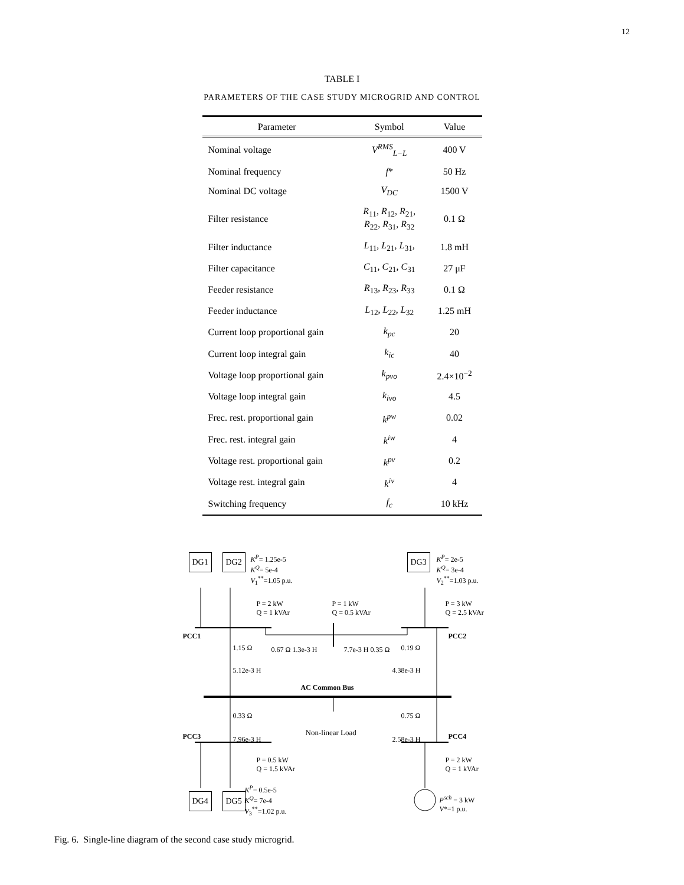12
TABLE I
PARAMETERS OF THE CASE STUDY MICROGRID AND CONTROL
| Parameter | Symbol | Value |
| --- | --- | --- |
| Nominal voltage | V<sup>RMS</sup><sub>L−L</sub> | 400 V |
| Nominal frequency | f * | 50 Hz |
| Nominal DC voltage | V<sub>DC</sub> | 1500 V |
| Filter resistance | R<sub>11</sub>, R<sub>12</sub>, R<sub>21</sub>, R<sub>22</sub>, R<sub>31</sub>, R<sub>32</sub> | 0.1 Ω |
| Filter inductance | L<sub>11</sub>, L<sub>21</sub>, L<sub>31</sub>, | 1.8 mH |
| Filter capacitance | C<sub>11</sub>, C<sub>21</sub>, C<sub>31</sub> | 27 μF |
| Feeder resistance | R<sub>13</sub>, R<sub>23</sub>, R<sub>33</sub> | 0.1 Ω |
| Feeder inductance | L<sub>12</sub>, L<sub>22</sub>, L<sub>32</sub> | 1.25 mH |
| Current loop proportional gain | k<sub>pc</sub> | 20 |
| Current loop integral gain | k<sub>ic</sub> | 40 |
| Voltage loop proportional gain | k<sub>pvo</sub> | 2.4×10<sup>−2</sup> |
| Voltage loop integral gain | k<sub>ivo</sub> | 4.5 |
| Frec. rest. proportional gain | k<sup>pw</sup> | 0.02 |
| Frec. rest. integral gain | k<sup>iw</sup> | 4 |
| Voltage rest. proportional gain | k<sup>pv</sup> | 0.2 |
| Voltage rest. integral gain | k<sup>iv</sup> | 4 |
| Switching frequency | f<sub>c</sub> | 10 kHz |
DG1 DG2 K<sup>P</sup>= 1.25e-5
K<sup>Q</sup>= 5e-4
V<sub>1</sub><sup>**</sup>=1.05 p.u.
DG3 K<sup>P</sup>= 2e-5
K<sup>Q</sup>= 3e-4
V<sub>2</sub><sup>**</sup>=1.03 p.u.
P = 2 kW
Q = 1 kVAr
P = 1 kW
Q = 0.5 kVAr
P = 3 kW
Q = 2.5 kVAr
PCC1 PCC2
1.15 Ω 0.67 Ω 1.3e-3 H 7.7e-3 H 0.35 Ω 0.19 Ω
5.12e-3 H 4.38e-3 H
AC Common Bus
0.33 Ω 0.75 Ω
Non-linear Load
7.96e-3 H 2.58e-3 H PCC3 PCC4
P = 0.5 kW
Q = 1.5 kVAr
P = 2 kW
Q = 1 kVAr
DG4 DG5
K<sup>P</sup>= 0.5e-5
K<sup>Q</sup>= 7e-4
V<sub>3</sub><sup>**</sup>=1.02 p.u.
P<sup>sch</sup> = 3 kW
V*=1 p.u.
Fig. 6. Single-line diagram of the second case study microgrid.